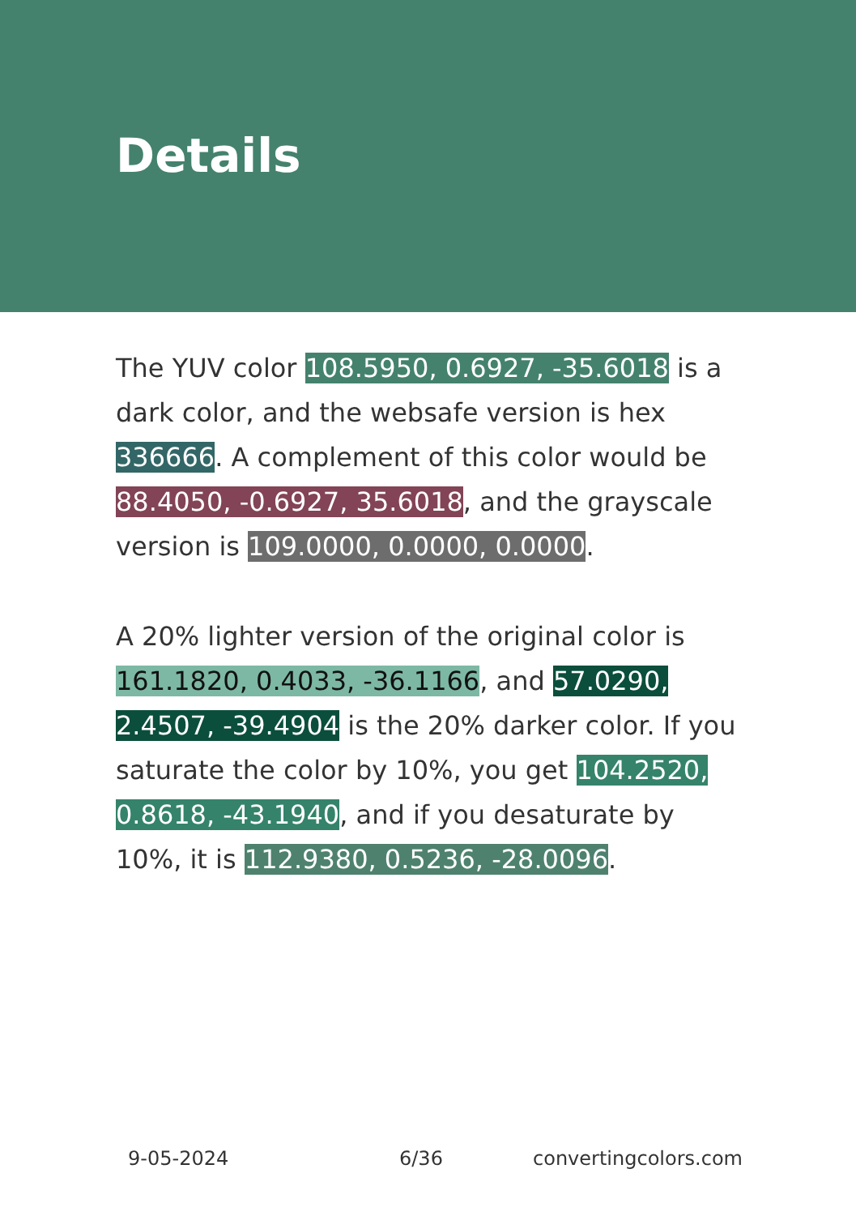Details
The YUV color 108.5950, 0.6927, -35.6018 is a dark color, and the websafe version is hex 336666. A complement of this color would be 88.4050, -0.6927, 35.6018, and the grayscale version is 109.0000, 0.0000, 0.0000.
A 20% lighter version of the original color is 161.1820, 0.4033, -36.1166, and 57.0290, 2.4507, -39.4904 is the 20% darker color. If you saturate the color by 10%, you get 104.2520, 0.8618, -43.1940, and if you desaturate by 10%, it is 112.9380, 0.5236, -28.0096.
9-05-2024 6/36 convertingcolors.com